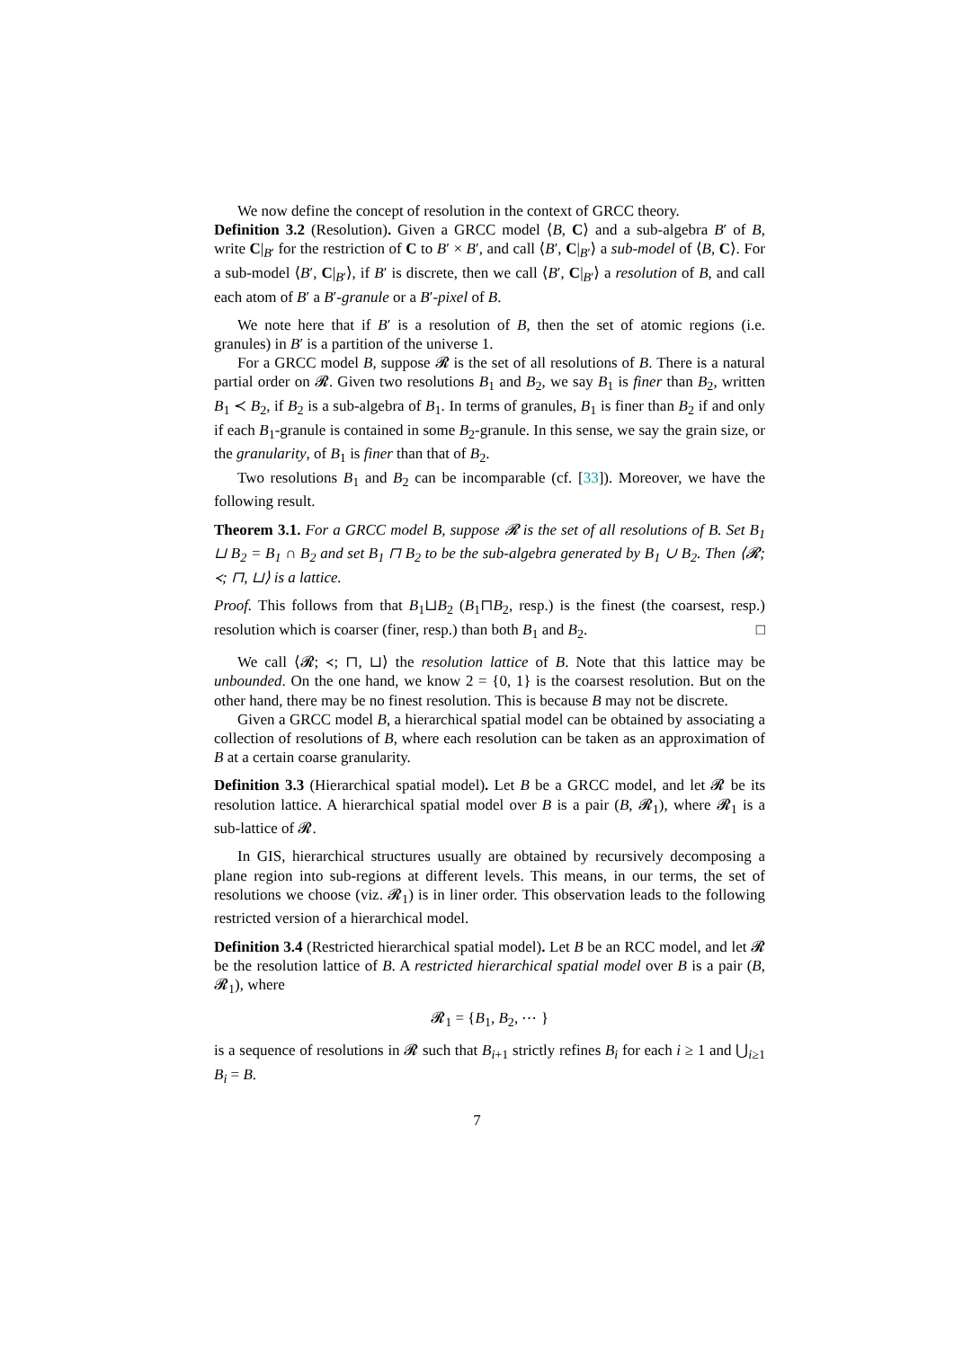We now define the concept of resolution in the context of GRCC theory.
Definition 3.2 (Resolution). Given a GRCC model ⟨B, C⟩ and a sub-algebra B′ of B, write C|<sub>B′</sub> for the restriction of C to B′ × B′, and call ⟨B′, C|<sub>B′</sub>⟩ a sub-model of ⟨B, C⟩. For a sub-model ⟨B′, C|<sub>B′</sub>⟩, if B′ is discrete, then we call ⟨B′, C|<sub>B′</sub>⟩ a resolution of B, and call each atom of B′ a B′-granule or a B′-pixel of B.
We note here that if B′ is a resolution of B, then the set of atomic regions (i.e. granules) in B′ is a partition of the universe 1.
For a GRCC model B, suppose 𝓡 is the set of all resolutions of B. There is a natural partial order on 𝓡. Given two resolutions B<sub>1</sub> and B<sub>2</sub>, we say B<sub>1</sub> is finer than B<sub>2</sub>, written B<sub>1</sub> ≺ B<sub>2</sub>, if B<sub>2</sub> is a sub-algebra of B<sub>1</sub>. In terms of granules, B<sub>1</sub> is finer than B<sub>2</sub> if and only if each B<sub>1</sub>-granule is contained in some B<sub>2</sub>-granule. In this sense, we say the grain size, or the granularity, of B<sub>1</sub> is finer than that of B<sub>2</sub>.
Two resolutions B<sub>1</sub> and B<sub>2</sub> can be incomparable (cf. [33]). Moreover, we have the following result.
Theorem 3.1. For a GRCC model B, suppose 𝓡 is the set of all resolutions of B. Set B<sub>1</sub> ⊔ B<sub>2</sub> = B<sub>1</sub> ∩ B<sub>2</sub> and set B<sub>1</sub> ⊓ B<sub>2</sub> to be the sub-algebra generated by B<sub>1</sub> ∪ B<sub>2</sub>. Then ⟨𝓡; ≺; ⊓, ⊔⟩ is a lattice.
Proof. This follows from that B<sub>1</sub>⊔B<sub>2</sub> (B<sub>1</sub>⊓B<sub>2</sub>, resp.) is the finest (the coarsest, resp.) resolution which is coarser (finer, resp.) than both B<sub>1</sub> and B<sub>2</sub>. □
We call ⟨𝓡; ≺; ⊓, ⊔⟩ the resolution lattice of B. Note that this lattice may be unbounded. On the one hand, we know 2 = {0, 1} is the coarsest resolution. But on the other hand, there may be no finest resolution. This is because B may not be discrete.
Given a GRCC model B, a hierarchical spatial model can be obtained by associating a collection of resolutions of B, where each resolution can be taken as an approximation of B at a certain coarse granularity.
Definition 3.3 (Hierarchical spatial model). Let B be a GRCC model, and let 𝓡 be its resolution lattice. A hierarchical spatial model over B is a pair (B, 𝓡<sub>1</sub>), where 𝓡<sub>1</sub> is a sub-lattice of 𝓡.
In GIS, hierarchical structures usually are obtained by recursively decomposing a plane region into sub-regions at different levels. This means, in our terms, the set of resolutions we choose (viz. 𝓡<sub>1</sub>) is in liner order. This observation leads to the following restricted version of a hierarchical model.
Definition 3.4 (Restricted hierarchical spatial model). Let B be an RCC model, and let 𝓡 be the resolution lattice of B. A restricted hierarchical spatial model over B is a pair (B, 𝓡<sub>1</sub>), where
𝓡<sub>1</sub> = {B<sub>1</sub>, B<sub>2</sub>, ⋯ }
is a sequence of resolutions in 𝓡 such that B<sub>i+1</sub> strictly refines B<sub>i</sub> for each i ≥ 1 and ⋃<sub>i≥1</sub> B<sub>i</sub> = B.
7